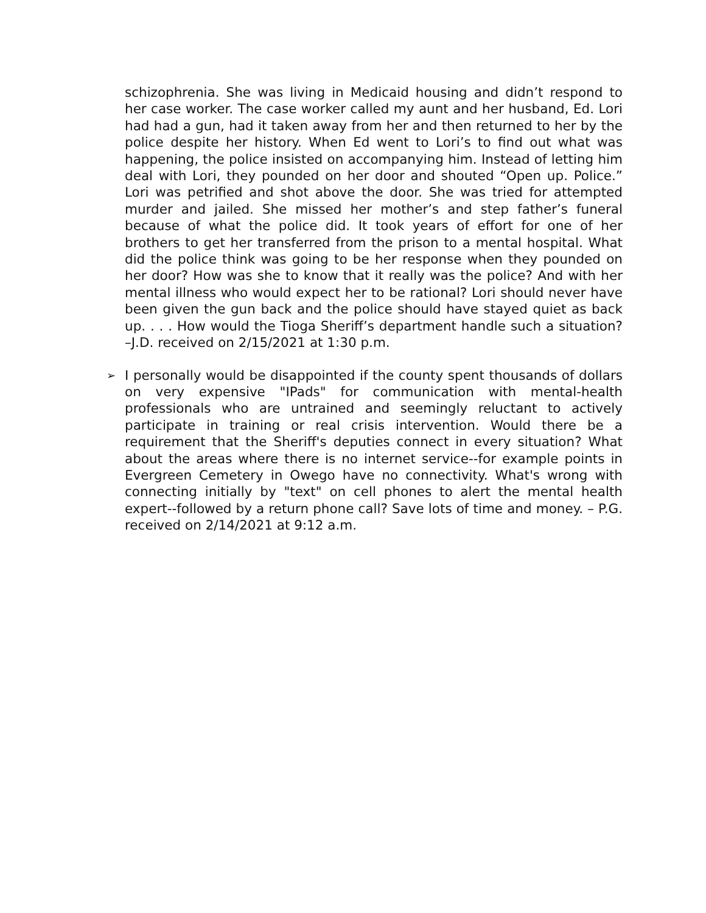schizophrenia. She was living in Medicaid housing and didn’t respond to her case worker. The case worker called my aunt and her husband, Ed. Lori had had a gun, had it taken away from her and then returned to her by the police despite her history. When Ed went to Lori’s to find out what was happening, the police insisted on accompanying him. Instead of letting him deal with Lori, they pounded on her door and shouted “Open up. Police.” Lori was petrified and shot above the door. She was tried for attempted murder and jailed. She missed her mother’s and step father’s funeral because of what the police did. It took years of effort for one of her brothers to get her transferred from the prison to a mental hospital. What did the police think was going to be her response when they pounded on her door? How was she to know that it really was the police? And with her mental illness who would expect her to be rational? Lori should never have been given the gun back and the police should have stayed quiet as back up. . . . How would the Tioga Sheriff’s department handle such a situation? –J.D. received on 2/15/2021 at 1:30 p.m.
➢
I personally would be disappointed if the county spent thousands of dollars on very expensive "IPads" for communication with mental-health professionals who are untrained and seemingly reluctant to actively participate in training or real crisis intervention. Would there be a requirement that the Sheriff's deputies connect in every situation? What about the areas where there is no internet service--for example points in Evergreen Cemetery in Owego have no connectivity. What's wrong with connecting initially by "text" on cell phones to alert the mental health expert--followed by a return phone call? Save lots of time and money. – P.G. received on 2/14/2021 at 9:12 a.m.